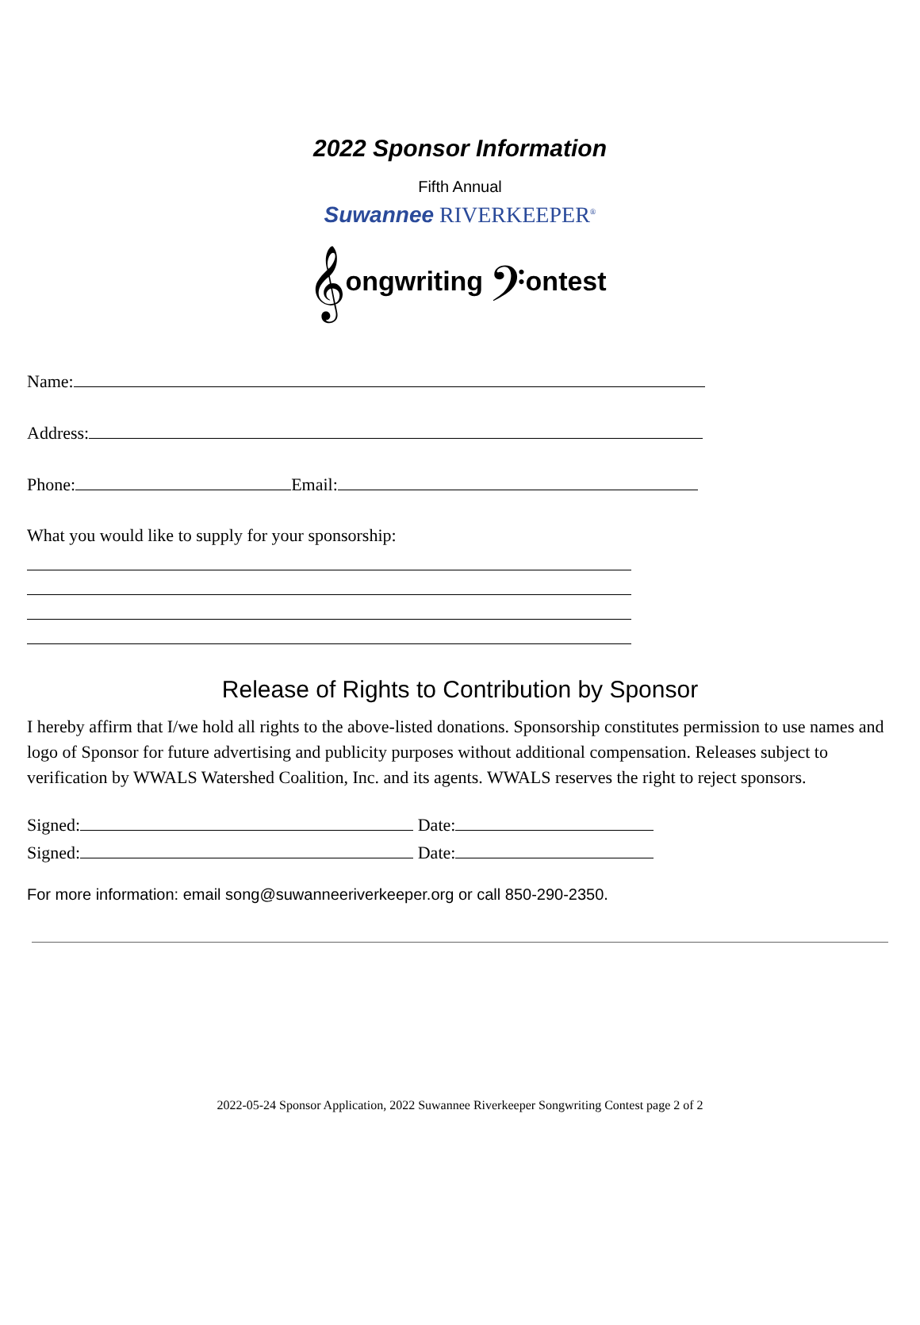2022 Sponsor Information
Fifth Annual
Suwannee RIVERKEEPER<sup>®</sup>
𝄞ongwriting 𝄢ontest
Name:
Address:
Phone: Email:
What you would like to supply for your sponsorship:
Release of Rights to Contribution by Sponsor
I hereby affirm that I/we hold all rights to the above-listed donations. Sponsorship constitutes permission to use names and logo of Sponsor for future advertising and publicity purposes without additional compensation. Releases subject to verification by WWALS Watershed Coalition, Inc. and its agents. WWALS reserves the right to reject sponsors.
Signed: Date:
Signed: Date:
For more information: email song@suwanneeriverkeeper.org or call 850-290-2350.
2022-05-24 Sponsor Application, 2022 Suwannee Riverkeeper Songwriting Contest page 2 of 2